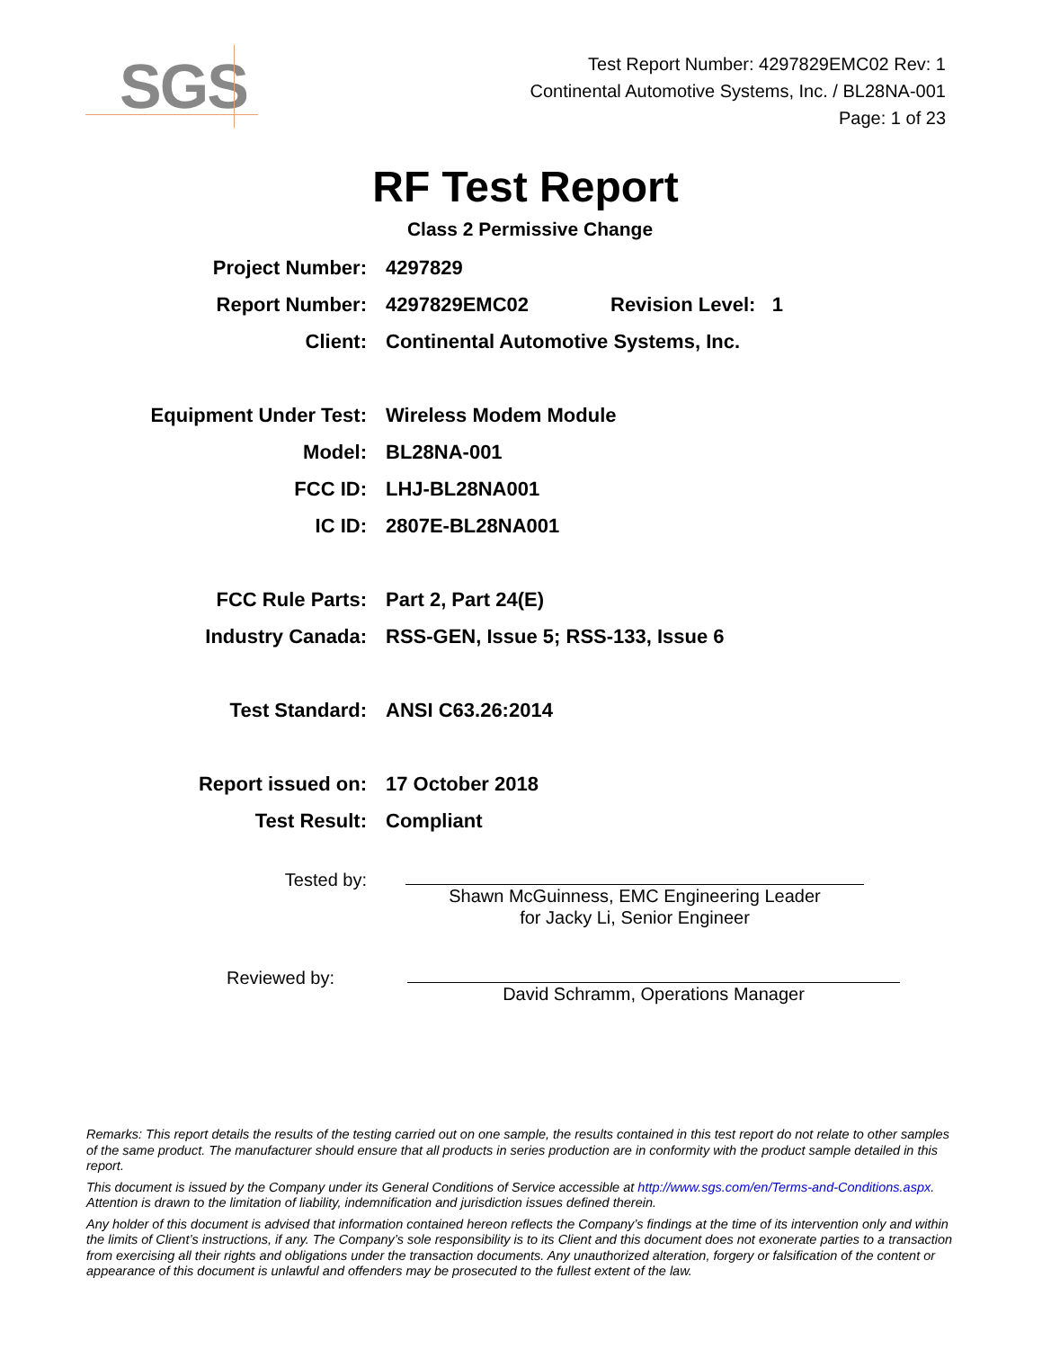SGS
Test Report Number: 4297829EMC02 Rev: 1
Continental Automotive Systems, Inc. / BL28NA-001
Page: 1 of 23
RF Test Report
Class 2 Permissive Change
Project Number: 4297829
Report Number: 4297829EMC02 Revision Level: 1
Client:
Continental Automotive Systems, Inc.
Equipment Under Test: Wireless Modem Module
Model: BL28NA-001
FCC ID: LHJ-BL28NA001
IC ID: 2807E-BL28NA001
FCC Rule Parts: Part 2, Part 24(E)
Industry Canada:
RSS-GEN, Issue 5; RSS-133, Issue 6
Test Standard: ANSI C63.26:2014
Report issued on: 17 October 2018
Test Result: Compliant
Tested by:
Shawn McGuinness, EMC Engineering Leader
for Jacky Li, Senior Engineer
Reviewed by:
David Schramm, Operations Manager
Remarks: This report details the results of the testing carried out on one sample, the results contained in this test report do not relate to other samples of the same product. The manufacturer should ensure that all products in series production are in conformity with the product sample detailed in this report.
This document is issued by the Company under its General Conditions of Service accessible at http://www.sgs.com/en/Terms-and-Conditions.aspx. Attention is drawn to the limitation of liability, indemnification and jurisdiction issues defined therein.
Any holder of this document is advised that information contained hereon reflects the Company’s findings at the time of its intervention only and within the limits of Client’s instructions, if any. The Company’s sole responsibility is to its Client and this document does not exonerate parties to a transaction from exercising all their rights and obligations under the transaction documents. Any unauthorized alteration, forgery or falsification of the content or appearance of this document is unlawful and offenders may be prosecuted to the fullest extent of the law.